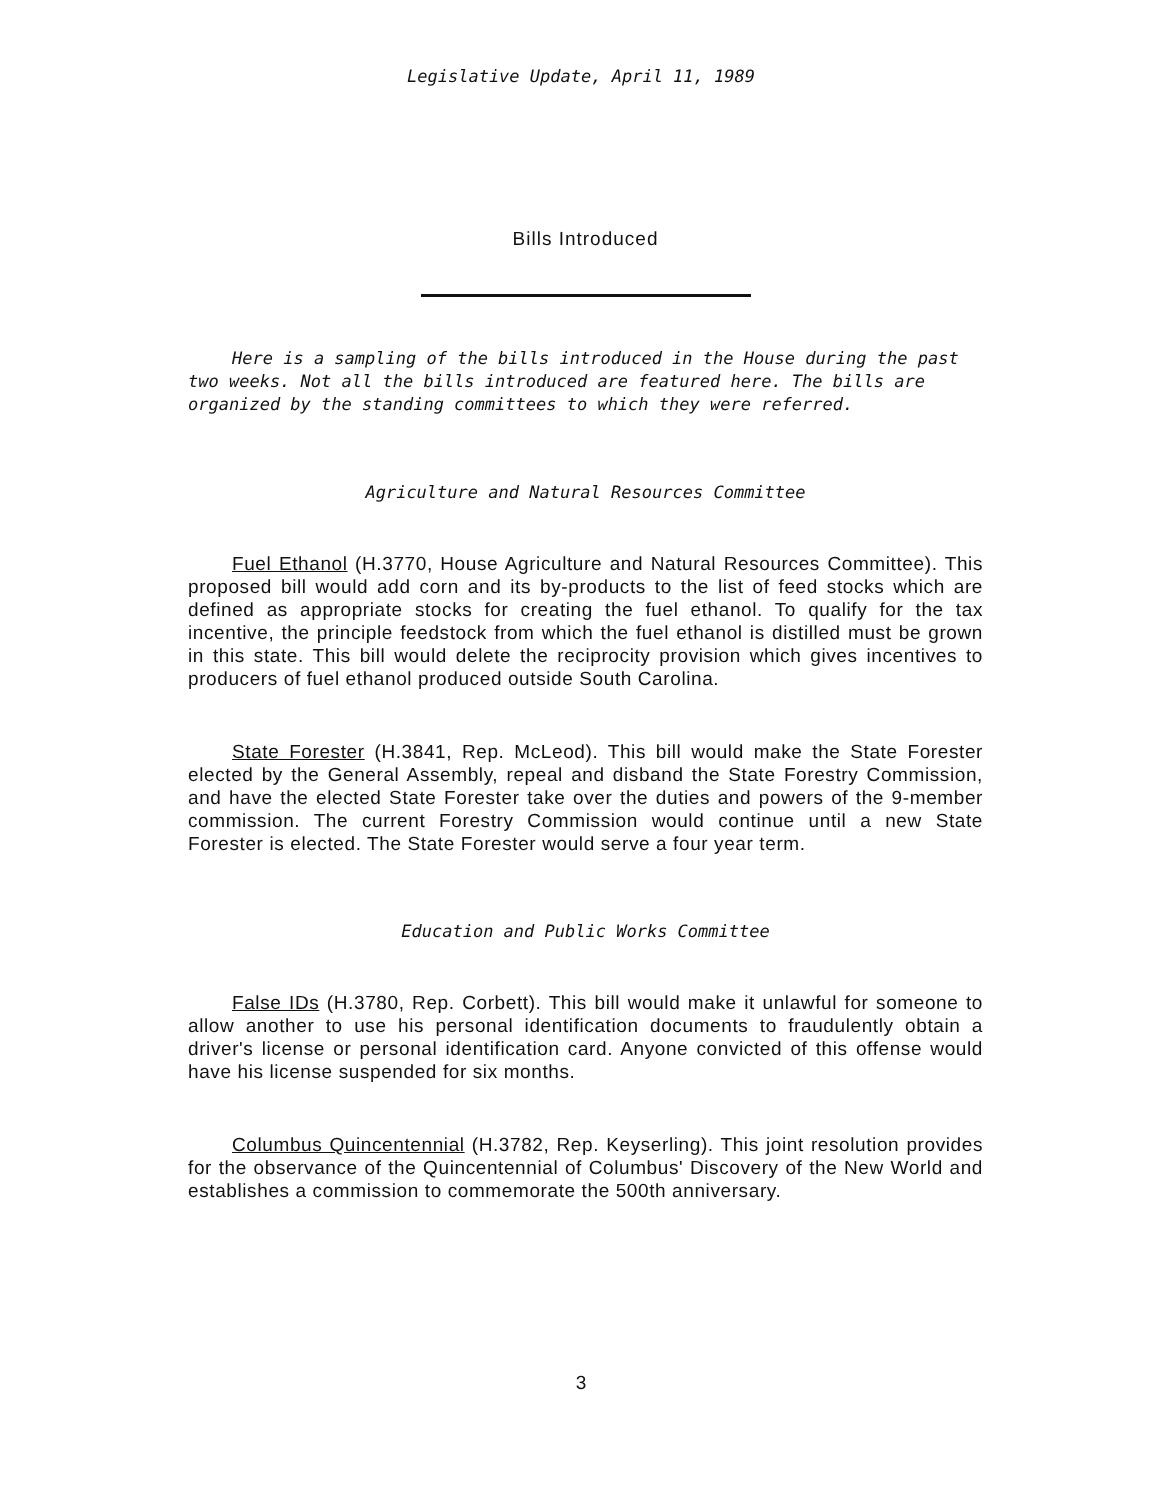Legislative Update, April 11, 1989
Bills Introduced
Here is a sampling of the bills introduced in the House during the past two weeks. Not all the bills introduced are featured here. The bills are organized by the standing committees to which they were referred.
Agriculture and Natural Resources Committee
Fuel Ethanol (H.3770, House Agriculture and Natural Resources Committee). This proposed bill would add corn and its by-products to the list of feed stocks which are defined as appropriate stocks for creating the fuel ethanol. To qualify for the tax incentive, the principle feedstock from which the fuel ethanol is distilled must be grown in this state. This bill would delete the reciprocity provision which gives incentives to producers of fuel ethanol produced outside South Carolina.
State Forester (H.3841, Rep. McLeod). This bill would make the State Forester elected by the General Assembly, repeal and disband the State Forestry Commission, and have the elected State Forester take over the duties and powers of the 9-member commission. The current Forestry Commission would continue until a new State Forester is elected. The State Forester would serve a four year term.
Education and Public Works Committee
False IDs (H.3780, Rep. Corbett). This bill would make it unlawful for someone to allow another to use his personal identification documents to fraudulently obtain a driver's license or personal identification card. Anyone convicted of this offense would have his license suspended for six months.
Columbus Quincentennial (H.3782, Rep. Keyserling). This joint resolution provides for the observance of the Quincentennial of Columbus' Discovery of the New World and establishes a commission to commemorate the 500th anniversary.
3